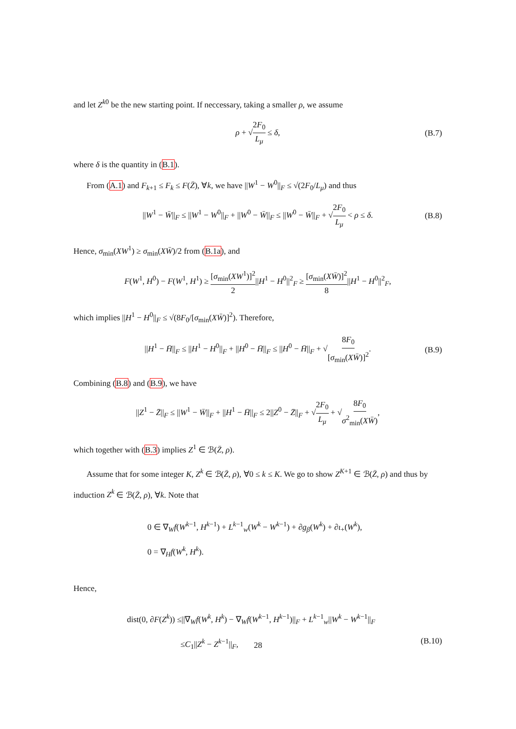and let Z<sup>k0</sup> be the new starting point. If neccessary, taking a smaller ρ, we assume
ρ + √2F<sub>0</sub> L<sub>μ</sub> ≤ δ, (B.7)
where δ is the quantity in (B.1).
From (A.1) and F<sub>k+1</sub> ≤ F<sub>k</sub> ≤ F(Z̄), ∀k, we have ||W<sup>1</sup> − W<sup>0</sup>||<sub>F</sub> ≤ √(2F<sub>0</sub>/L<sub>μ</sub>) and thus
||W<sup>1</sup> − W̄||<sub>F</sub> ≤ ||W<sup>1</sup> − W<sup>0</sup>||<sub>F</sub> + ||W<sup>0</sup> − W̄||<sub>F</sub> ≤ ||W<sup>0</sup> − W̄||<sub>F</sub> + √2F<sub>0</sub> L<sub>μ</sub> < ρ ≤ δ. (B.8)
Hence, σ<sub>min</sub>(XW<sup>1</sup>) ≥ σ<sub>min</sub>(XW̄)/2 from (B.1a), and
F(W<sup>1</sup>, H<sup>0</sup>) − F(W<sup>1</sup>, H<sup>1</sup>) ≥ [σ<sub>min</sub>(XW<sup>1</sup>)]<sup>2</sup> 2||H<sup>1</sup> − H<sup>0</sup>||<sup>2</sup><sub>F</sub> ≥ [σ<sub>min</sub>(XW̄)]<sup>2</sup> 8||H<sup>1</sup> − H<sup>0</sup>||<sup>2</sup><sub>F</sub>,
which implies ||H<sup>1</sup> − H<sup>0</sup>||<sub>F</sub> ≤ √(8F<sub>0</sub>/[σ<sub>min</sub>(XW̄)]<sup>2</sup>). Therefore,
||H<sup>1</sup> − H̄||<sub>F</sub> ≤ ||H<sup>1</sup> − H<sup>0</sup>||<sub>F</sub> + ||H<sup>0</sup> − H̄||<sub>F</sub> ≤ ||H<sup>0</sup> − H̄||<sub>F</sub> + √8F<sub>0</sub> [σ<sub>min</sub>(XW̄)]<sup>2</sup>. (B.9)
Combining (B.8) and (B.9), we have
||Z<sup>1</sup> − Z̄||<sub>F</sub> ≤ ||W<sup>1</sup> − W̄||<sub>F</sub> + ||H<sup>1</sup> − H̄||<sub>F</sub> ≤ 2||Z<sup>0</sup> − Z̄||<sub>F</sub> + √2F<sub>0</sub> L<sub>μ</sub> + √8F<sub>0</sub> σ<sup>2</sup><sub>min</sub>(XW̄),
which together with (B.3) implies Z<sup>1</sup> ∈ ℬ(Z̄, ρ).
Assume that for some integer K, Z<sup>k</sup> ∈ ℬ(Z̄, ρ), ∀0 ≤ k ≤ K. We go to show Z<sup>K+1</sup> ∈ ℬ(Z̄, ρ) and thus by induction Z<sup>k</sup> ∈ ℬ(Z̄, ρ), ∀k. Note that
0 ∈ ∇<sub>W</sub>f(W<sup>k−1</sup>, H<sup>k−1</sup>) + L<sup>k−1</sup><sub>w</sub>(W<sup>k</sup> − W<sup>k−1</sup>) + ∂g<sub>β</sub>(W<sup>k</sup>) + ∂ι<sub>+</sub>(W<sup>k</sup>),
0 = ∇<sub>H</sub>f(W<sup>k</sup>, H<sup>k</sup>).
Hence,
dist(0, ∂F(Z<sup>k</sup>)) ≤||∇<sub>W</sub>f(W<sup>k</sup>, H<sup>k</sup>) − ∇<sub>W</sub>f(W<sup>k−1</sup>, H<sup>k−1</sup>)||<sub>F</sub> + L<sup>k−1</sup><sub>w</sub>||W<sup>k</sup> − W<sup>k−1</sup>||<sub>F</sub>
≤C<sub>1</sub>||Z<sup>k</sup> − Z<sup>k−1</sup>||<sub>F</sub>, (B.10)
28